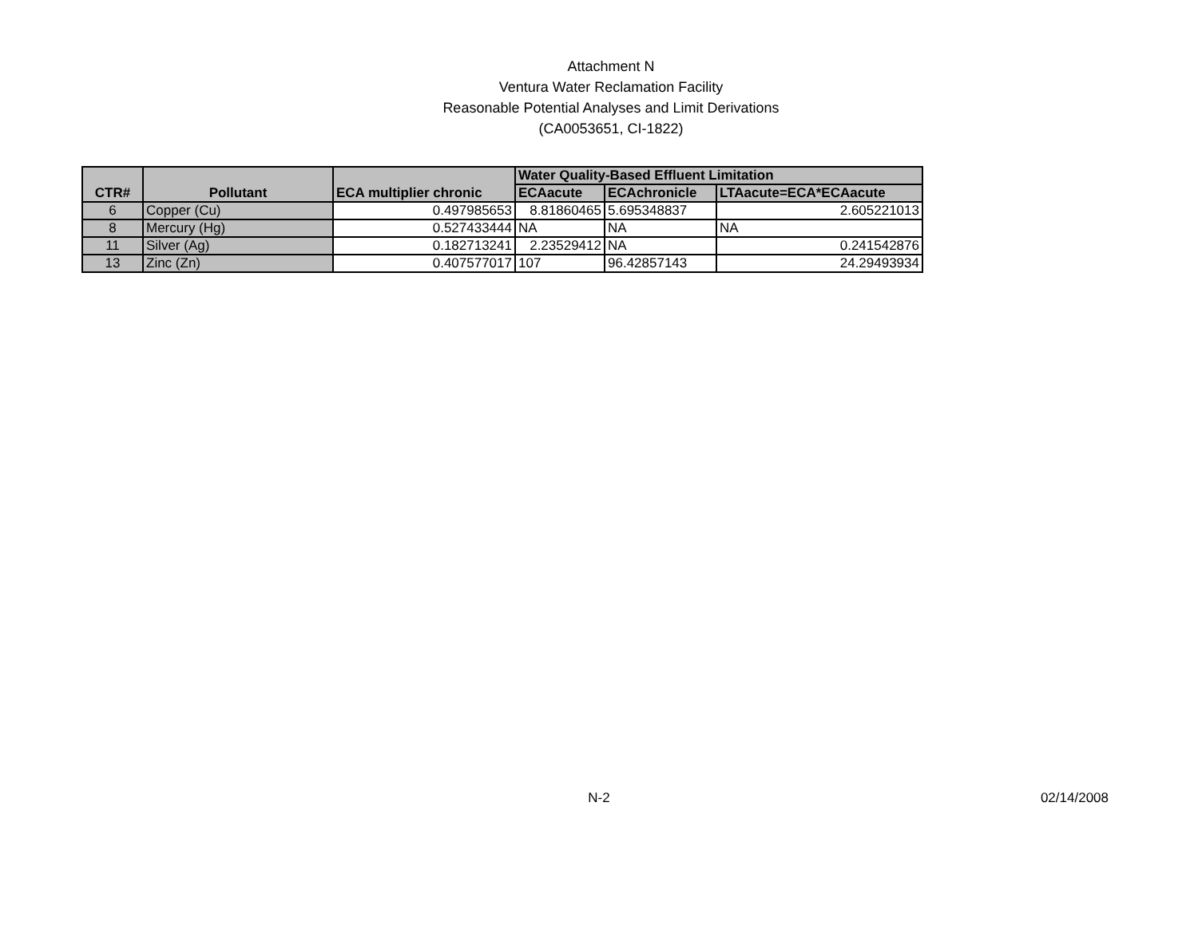Attachment N
Ventura Water Reclamation Facility
Reasonable Potential Analyses and Limit Derivations
(CA0053651, CI-1822)
| CTR# | Pollutant | ECA multiplier chronic | Water Quality-Based Effluent Limitation | | |
| --- | --- | --- | --- | --- | --- |
| | | | ECAacute | ECAchronicle | LTAacute=ECA*ECAacute |
| 6 | Copper (Cu) | 0.497985653 | 8.81860465 | 5.695348837 | 2.605221013 |
| 8 | Mercury (Hg) | 0.527433444 | NA | NA | NA |
| 11 | Silver (Ag) | 0.182713241 | 2.23529412 | NA | 0.241542876 |
| 13 | Zinc (Zn) | 0.407577017 | 107 | 96.42857143 | 24.29493934 |
N-2
02/14/2008